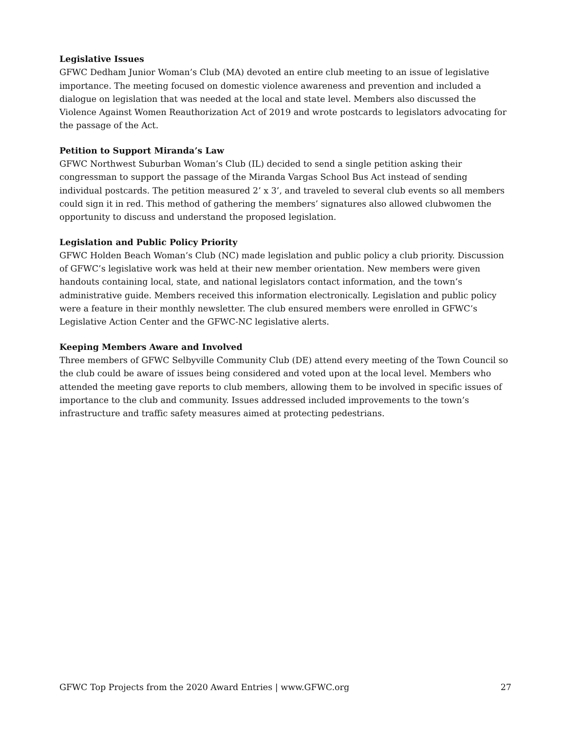Legislative Issues
GFWC Dedham Junior Woman’s Club (MA) devoted an entire club meeting to an issue of legislative importance. The meeting focused on domestic violence awareness and prevention and included a dialogue on legislation that was needed at the local and state level. Members also discussed the Violence Against Women Reauthorization Act of 2019 and wrote postcards to legislators advocating for the passage of the Act.
Petition to Support Miranda’s Law
GFWC Northwest Suburban Woman’s Club (IL) decided to send a single petition asking their congressman to support the passage of the Miranda Vargas School Bus Act instead of sending individual postcards. The petition measured 2’ x 3’, and traveled to several club events so all members could sign it in red. This method of gathering the members’ signatures also allowed clubwomen the opportunity to discuss and understand the proposed legislation.
Legislation and Public Policy Priority
GFWC Holden Beach Woman’s Club (NC) made legislation and public policy a club priority. Discussion of GFWC’s legislative work was held at their new member orientation. New members were given handouts containing local, state, and national legislators contact information, and the town’s administrative guide. Members received this information electronically. Legislation and public policy were a feature in their monthly newsletter. The club ensured members were enrolled in GFWC’s Legislative Action Center and the GFWC-NC legislative alerts.
Keeping Members Aware and Involved
Three members of GFWC Selbyville Community Club (DE) attend every meeting of the Town Council so the club could be aware of issues being considered and voted upon at the local level. Members who attended the meeting gave reports to club members, allowing them to be involved in specific issues of importance to the club and community. Issues addressed included improvements to the town’s infrastructure and traffic safety measures aimed at protecting pedestrians.
GFWC Top Projects from the 2020 Award Entries | www.GFWC.org 27